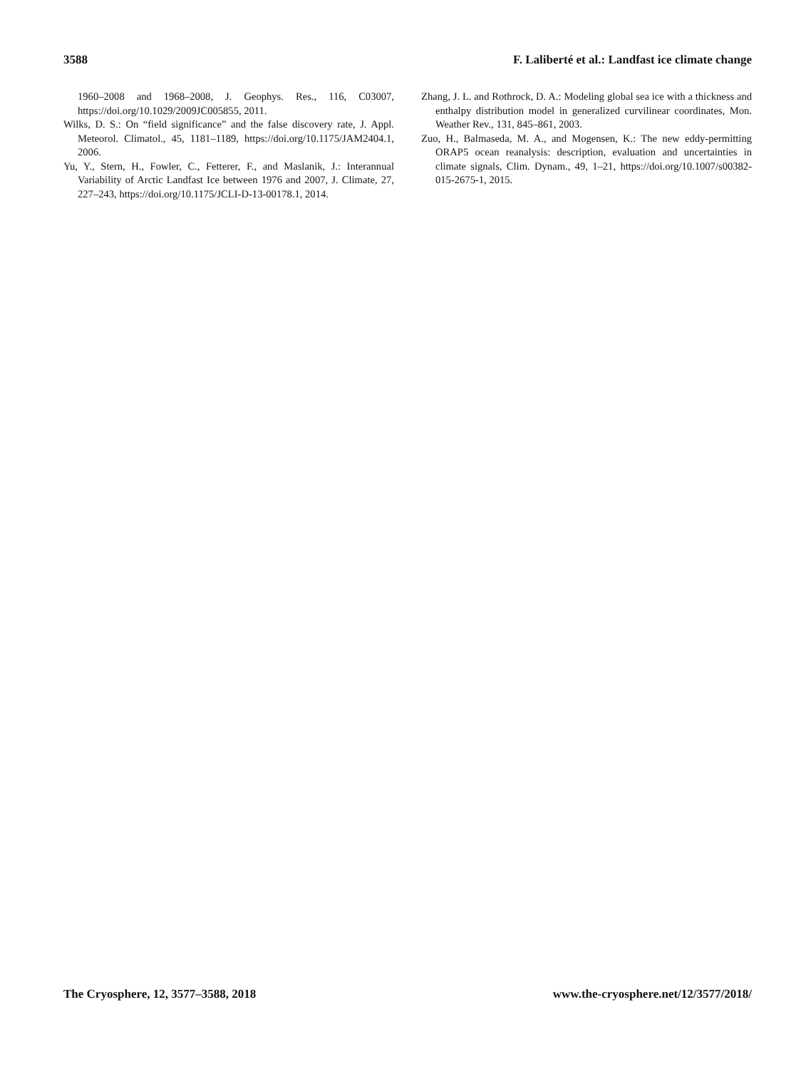3588 F. Laliberté et al.: Landfast ice climate change
1960–2008 and 1968–2008, J. Geophys. Res., 116, C03007, https://doi.org/10.1029/2009JC005855, 2011.
Wilks, D. S.: On “field significance” and the false discovery rate, J. Appl. Meteorol. Climatol., 45, 1181–1189, https://doi.org/10.1175/JAM2404.1, 2006.
Yu, Y., Stern, H., Fowler, C., Fetterer, F., and Maslanik, J.: Interannual Variability of Arctic Landfast Ice between 1976 and 2007, J. Climate, 27, 227–243, https://doi.org/10.1175/JCLI-D-13-00178.1, 2014.
Zhang, J. L. and Rothrock, D. A.: Modeling global sea ice with a thickness and enthalpy distribution model in generalized curvilinear coordinates, Mon. Weather Rev., 131, 845–861, 2003.
Zuo, H., Balmaseda, M. A., and Mogensen, K.: The new eddy-permitting ORAP5 ocean reanalysis: description, evaluation and uncertainties in climate signals, Clim. Dynam., 49, 1–21, https://doi.org/10.1007/s00382-015-2675-1, 2015.
The Cryosphere, 12, 3577–3588, 2018 www.the-cryosphere.net/12/3577/2018/